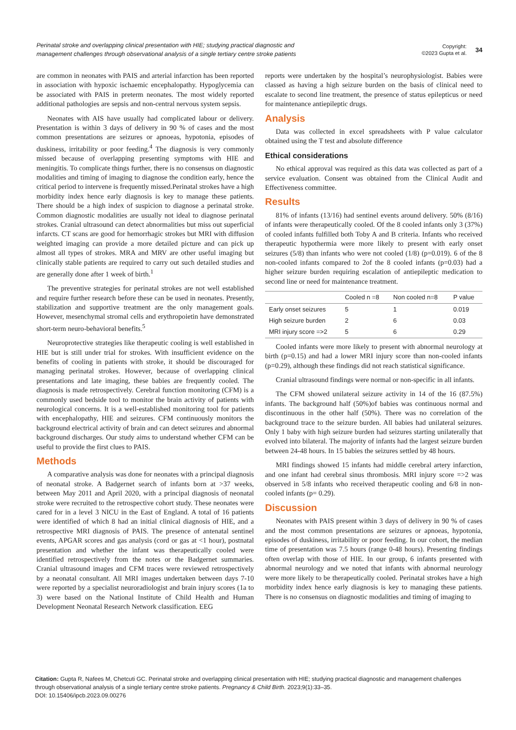Perinatal stroke and overlapping clinical presentation with HIE; studying practical diagnostic and management challenges through observational analysis of a single tertiary centre stroke patients
Copyright:
©2023 Gupta et al.
34
are common in neonates with PAIS and arterial infarction has been reported in association with hypoxic ischaemic encephalopathy. Hypoglycemia can be associated with PAIS in preterm neonates. The most widely reported additional pathologies are sepsis and non-central nervous system sepsis.
Neonates with AIS have usually had complicated labour or delivery. Presentation is within 3 days of delivery in 90 % of cases and the most common presentations are seizures or apnoeas, hypotonia, episodes of duskiness, irritability or poor feeding.<sup>4</sup> The diagnosis is very commonly missed because of overlapping presenting symptoms with HIE and meningitis. To complicate things further, there is no consensus on diagnostic modalities and timing of imaging to diagnose the condition early, hence the critical period to intervene is frequently missed.Perinatal strokes have a high morbidity index hence early diagnosis is key to manage these patients. There should be a high index of suspicion to diagnose a perinatal stroke. Common diagnostic modalities are usually not ideal to diagnose perinatal strokes. Cranial ultrasound can detect abnormalities but miss out superficial infarcts. CT scans are good for hemorrhagic strokes but MRI with diffusion weighted imaging can provide a more detailed picture and can pick up almost all types of strokes. MRA and MRV are other useful imaging but clinically stable patients are required to carry out such detailed studies and are generally done after 1 week of birth.<sup>1</sup>
The preventive strategies for perinatal strokes are not well established and require further research before these can be used in neonates. Presently, stabilization and supportive treatment are the only management goals. However, mesenchymal stromal cells and erythropoietin have demonstrated short-term neuro-behavioral benefits.<sup>5</sup>
Neuroprotective strategies like therapeutic cooling is well established in HIE but is still under trial for strokes. With insufficient evidence on the benefits of cooling in patients with stroke, it should be discouraged for managing perinatal strokes. However, because of overlapping clinical presentations and late imaging, these babies are frequently cooled. The diagnosis is made retrospectively. Cerebral function monitoring (CFM) is a commonly used bedside tool to monitor the brain activity of patients with neurological concerns. It is a well-established monitoring tool for patients with encephalopathy, HIE and seizures. CFM continuously monitors the background electrical activity of brain and can detect seizures and abnormal background discharges. Our study aims to understand whether CFM can be useful to provide the first clues to PAIS.
Methods
A comparative analysis was done for neonates with a principal diagnosis of neonatal stroke. A Badgernet search of infants born at >37 weeks, between May 2011 and April 2020, with a principal diagnosis of neonatal stroke were recruited to the retrospective cohort study. These neonates were cared for in a level 3 NICU in the East of England. A total of 16 patients were identified of which 8 had an initial clinical diagnosis of HIE, and a retrospective MRI diagnosis of PAIS. The presence of antenatal sentinel events, APGAR scores and gas analysis (cord or gas at <1 hour), postnatal presentation and whether the infant was therapeutically cooled were identified retrospectively from the notes or the Badgernet summaries. Cranial ultrasound images and CFM traces were reviewed retrospectively by a neonatal consultant. All MRI images undertaken between days 7-10 were reported by a specialist neuroradiologist and brain injury scores (1a to 3) were based on the National Institute of Child Health and Human Development Neonatal Research Network classification. EEG
reports were undertaken by the hospital’s neurophysiologist. Babies were classed as having a high seizure burden on the basis of clinical need to escalate to second line treatment, the presence of status epilepticus or need for maintenance antiepileptic drugs.
Analysis
Data was collected in excel spreadsheets with P value calculator obtained using the T test and absolute difference
Ethical considerations
No ethical approval was required as this data was collected as part of a service evaluation. Consent was obtained from the Clinical Audit and Effectiveness committee.
Results
81% of infants (13/16) had sentinel events around delivery. 50% (8/16) of infants were therapeutically cooled. Of the 8 cooled infants only 3 (37%) of cooled infants fulfilled both Toby A and B criteria. Infants who received therapeutic hypothermia were more likely to present with early onset seizures (5/8) than infants who were not cooled (1/8) (p=0.019). 6 of the 8 non-cooled infants compared to 2of the 8 cooled infants (p=0.03) had a higher seizure burden requiring escalation of antiepileptic medication to second line or need for maintenance treatment.
| | Cooled n =8 | Non cooled n=8 | P value |
| --- | --- | --- | --- |
| Early onset seizures | 5 | 1 | 0.019 |
| High seizure burden | 2 | 6 | 0.03 |
| MRI injury score =>2 | 5 | 6 | 0.29 |
Cooled infants were more likely to present with abnormal neurology at birth (p=0.15) and had a lower MRI injury score than non-cooled infants (p=0.29), although these findings did not reach statistical significance.
Cranial ultrasound findings were normal or non-specific in all infants.
The CFM showed unilateral seizure activity in 14 of the 16 (87.5%) infants. The background half (50%)of babies was continuous normal and discontinuous in the other half (50%). There was no correlation of the background trace to the seizure burden. All babies had unilateral seizures. Only 1 baby with high seizure burden had seizures starting unilaterally that evolved into bilateral. The majority of infants had the largest seizure burden between 24-48 hours. In 15 babies the seizures settled by 48 hours.
MRI findings showed 15 infants had middle cerebral artery infarction, and one infant had cerebral sinus thrombosis. MRI injury score =>2 was observed in 5/8 infants who received therapeutic cooling and 6/8 in non-cooled infants (p= 0.29).
Discussion
Neonates with PAIS present within 3 days of delivery in 90 % of cases and the most common presentations are seizures or apnoeas, hypotonia, episodes of duskiness, irritability or poor feeding. In our cohort, the median time of presentation was 7.5 hours (range 0-48 hours). Presenting findings often overlap with those of HIE. In our group, 6 infants presented with abnormal neurology and we noted that infants with abnormal neurology were more likely to be therapeutically cooled. Perinatal strokes have a high morbidity index hence early diagnosis is key to managing these patients. There is no consensus on diagnostic modalities and timing of imaging to
Citation: Gupta R, Nafees M, Chetcuti GC. Perinatal stroke and overlapping clinical presentation with HIE; studying practical diagnostic and management challenges through observational analysis of a single tertiary centre stroke patients. Pregnancy & Child Birth. 2023;9(1):33‒35.
DOI: 10.15406/ipcb.2023.09.00276